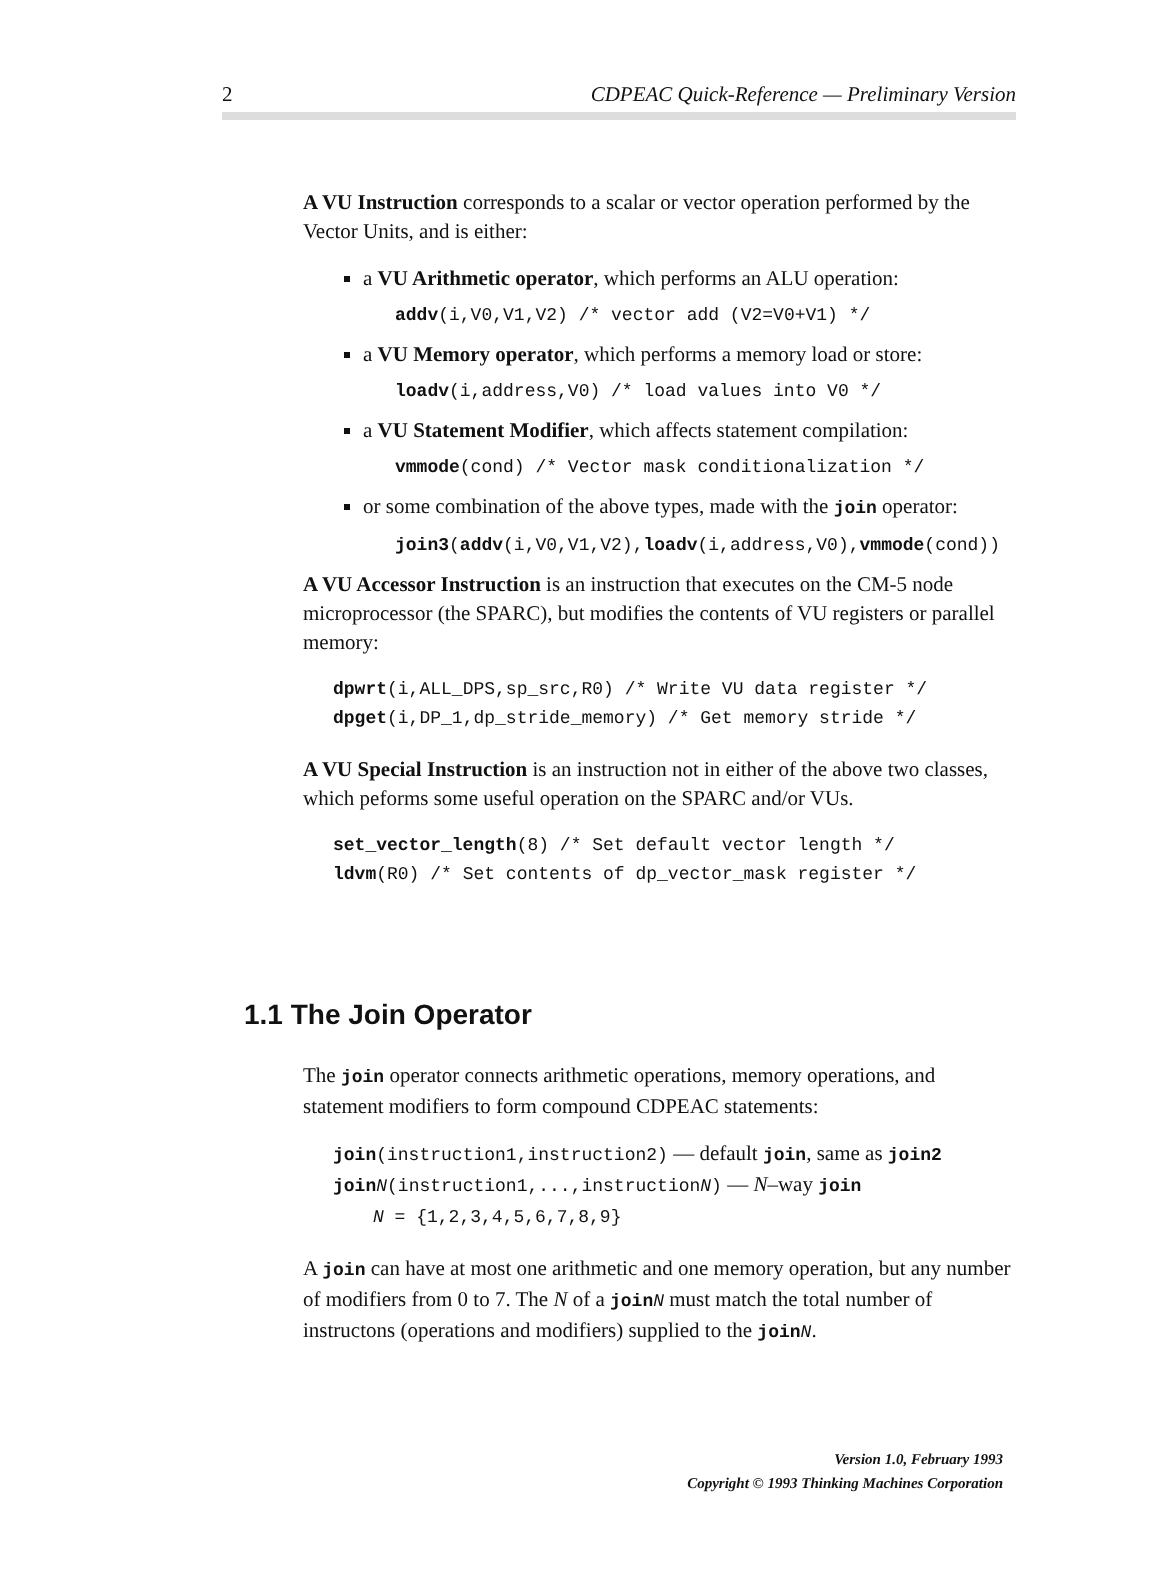2 CDPEAC Quick-Reference — Preliminary Version
A VU Instruction corresponds to a scalar or vector operation performed by the Vector Units, and is either:
a VU Arithmetic operator, which performs an ALU operation:
addv(i,V0,V1,V2) /* vector add (V2=V0+V1) */
a VU Memory operator, which performs a memory load or store:
loadv(i,address,V0) /* load values into V0 */
a VU Statement Modifier, which affects statement compilation:
vmmode(cond) /* Vector mask conditionalization */
or some combination of the above types, made with the join operator:
join3(addv(i,V0,V1,V2),loadv(i,address,V0),vmmode(cond))
A VU Accessor Instruction is an instruction that executes on the CM-5 node microprocessor (the SPARC), but modifies the contents of VU registers or parallel memory:
dpwrt(i,ALL_DPS,sp_src,R0) /* Write VU data register */
dpget(i,DP_1,dp_stride_memory) /* Get memory stride */
A VU Special Instruction is an instruction not in either of the above two classes, which peforms some useful operation on the SPARC and/or VUs.
set_vector_length(8) /* Set default vector length */
ldvm(R0) /* Set contents of dp_vector_mask register */
1.1 The Join Operator
The join operator connects arithmetic operations, memory operations, and statement modifiers to form compound CDPEAC statements:
join(instruction1,instruction2) — default join, same as join2
join N(instruction1,...,instructionN) — N–way join
N = {1,2,3,4,5,6,7,8,9}
A join can have at most one arithmetic and one memory operation, but any number of modifiers from 0 to 7. The N of a join N must match the total number of instructons (operations and modifiers) supplied to the join N.
Version 1.0, February 1993
Copyright © 1993 Thinking Machines Corporation